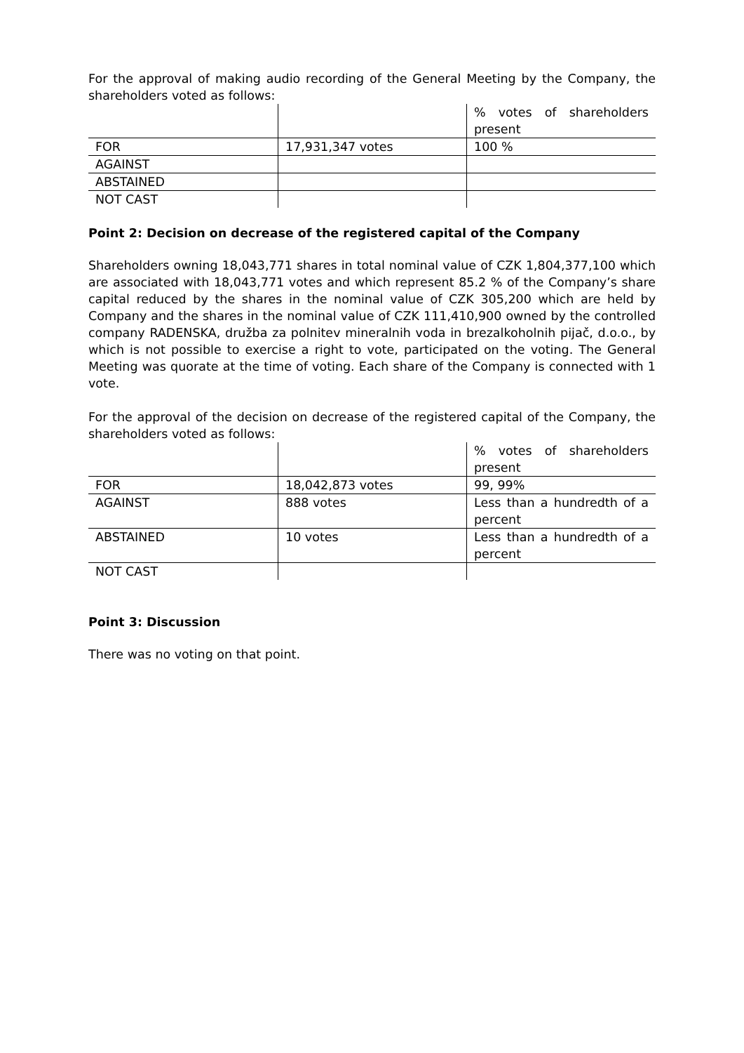For the approval of making audio recording of the General Meeting by the Company, the shareholders voted as follows:
| | | % votes of shareholders present |
| FOR | 17,931,347 votes | 100 % |
| AGAINST | | |
| ABSTAINED | | |
| NOT CAST | | |
Point 2: Decision on decrease of the registered capital of the Company
Shareholders owning 18,043,771 shares in total nominal value of CZK 1,804,377,100 which are associated with 18,043,771 votes and which represent 85.2 % of the Company’s share capital reduced by the shares in the nominal value of CZK 305,200 which are held by Company and the shares in the nominal value of CZK 111,410,900 owned by the controlled company RADENSKA, družba za polnitev mineralnih voda in brezalkoholnih pijač, d.o.o., by which is not possible to exercise a right to vote, participated on the voting. The General Meeting was quorate at the time of voting. Each share of the Company is connected with 1 vote.
For the approval of the decision on decrease of the registered capital of the Company, the shareholders voted as follows:
| | | % votes of shareholders present |
| FOR | 18,042,873 votes | 99, 99% |
| AGAINST | 888 votes | Less than a hundredth of a percent |
| ABSTAINED | 10 votes | Less than a hundredth of a percent |
| NOT CAST | | |
Point 3: Discussion
There was no voting on that point.